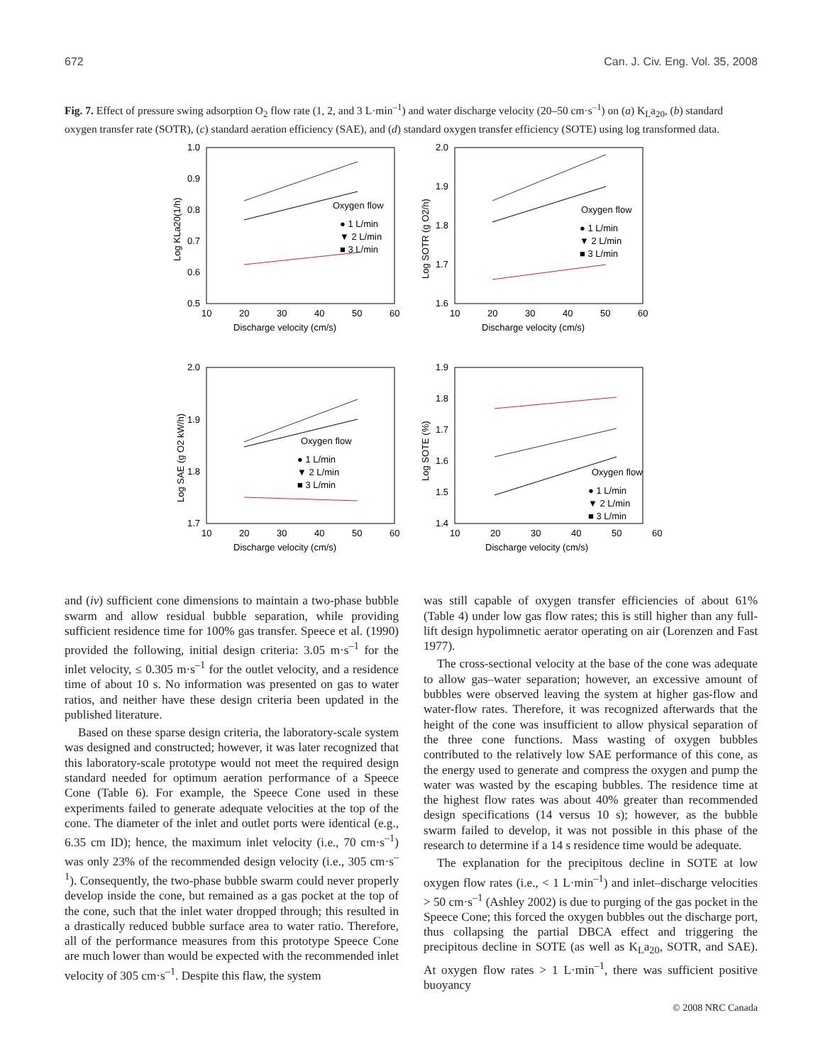672 Can. J. Civ. Eng. Vol. 35, 2008
Fig. 7. Effect of pressure swing adsorption O<sub>2</sub> flow rate (1, 2, and 3 L·min<sup>–1</sup>) and water discharge velocity (20–50 cm·s<sup>–1</sup>) on (a) K<sub>L</sub>a<sub>20</sub>, (b) standard oxygen transfer rate (SOTR), (c) standard aeration efficiency (SAE), and (d) standard oxygen transfer efficiency (SOTE) using log transformed data.
1.0
0.9
0.8
0.7
0.6
0.5
10
20
30
40
50
60
Discharge velocity (cm/s)
Log KLa20(1/h)
Oxygen flow
● 1 L/min
▼ 2 L/min
■ 3 L/min
2.0
1.9
1.8
1.7
1.6
10
20
30
40
50
60
Discharge velocity (cm/s)
Log SOTR (g O2/h)
Oxygen flow
● 1 L/min
▼ 2 L/min
■ 3 L/min
2.0
1.9
1.8
1.7
10
20
30
40
50
60
Discharge velocity (cm/s)
Log SAE (g O2 kW/h)
Oxygen flow
● 1 L/min
▼ 2 L/min
■ 3 L/min
1.9
1.8
1.7
1.6
1.5
1.4
10
20
30
40
50
60
Discharge velocity (cm/s)
Log SOTE (%)
Oxygen flow
● 1 L/min
▼ 2 L/min
■ 3 L/min
and (iv) sufficient cone dimensions to maintain a two-phase bubble swarm and allow residual bubble separation, while providing sufficient residence time for 100% gas transfer. Speece et al. (1990) provided the following, initial design criteria: 3.05 m·s<sup>–1</sup> for the inlet velocity, ≤ 0.305 m·s<sup>–1</sup> for the outlet velocity, and a residence time of about 10 s. No information was presented on gas to water ratios, and neither have these design criteria been updated in the published literature.
Based on these sparse design criteria, the laboratory-scale system was designed and constructed; however, it was later recognized that this laboratory-scale prototype would not meet the required design standard needed for optimum aeration performance of a Speece Cone (Table 6). For example, the Speece Cone used in these experiments failed to generate adequate velocities at the top of the cone. The diameter of the inlet and outlet ports were identical (e.g., 6.35 cm ID); hence, the maximum inlet velocity (i.e., 70 cm·s<sup>–1</sup>) was only 23% of the recommended design velocity (i.e., 305 cm·s<sup>–1</sup>). Consequently, the two-phase bubble swarm could never properly develop inside the cone, but remained as a gas pocket at the top of the cone, such that the inlet water dropped through; this resulted in a drastically reduced bubble surface area to water ratio. Therefore, all of the performance measures from this prototype Speece Cone are much lower than would be expected with the recommended inlet velocity of 305 cm·s<sup>–1</sup>. Despite this flaw, the system
was still capable of oxygen transfer efficiencies of about 61% (Table 4) under low gas flow rates; this is still higher than any full-lift design hypolimnetic aerator operating on air (Lorenzen and Fast 1977).
The cross-sectional velocity at the base of the cone was adequate to allow gas–water separation; however, an excessive amount of bubbles were observed leaving the system at higher gas-flow and water-flow rates. Therefore, it was recognized afterwards that the height of the cone was insufficient to allow physical separation of the three cone functions. Mass wasting of oxygen bubbles contributed to the relatively low SAE performance of this cone, as the energy used to generate and compress the oxygen and pump the water was wasted by the escaping bubbles. The residence time at the highest flow rates was about 40% greater than recommended design specifications (14 versus 10 s); however, as the bubble swarm failed to develop, it was not possible in this phase of the research to determine if a 14 s residence time would be adequate.
The explanation for the precipitous decline in SOTE at low oxygen flow rates (i.e., < 1 L·min<sup>–1</sup>) and inlet–discharge velocities > 50 cm·s<sup>–1</sup> (Ashley 2002) is due to purging of the gas pocket in the Speece Cone; this forced the oxygen bubbles out the discharge port, thus collapsing the partial DBCA effect and triggering the precipitous decline in SOTE (as well as K<sub>L</sub>a<sub>20</sub>, SOTR, and SAE). At oxygen flow rates > 1 L·min<sup>–1</sup>, there was sufficient positive buoyancy
© 2008 NRC Canada